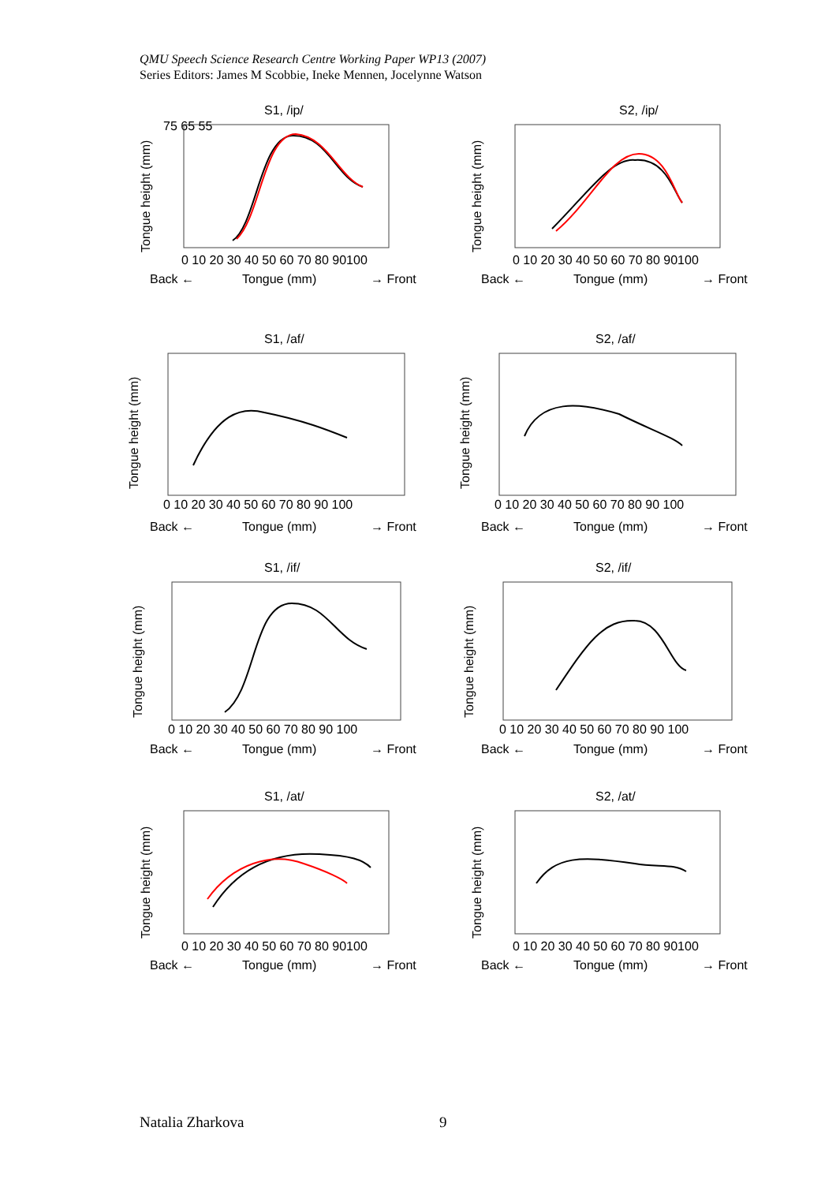QMU Speech Science Research Centre Working Paper WP13 (2007)
Series Editors: James M Scobbie, Ineke Mennen, Jocelynne Watson
S1, /ip/
Tongue height (mm)
75 65 55
0 10 20 30 40 50 60 70 80 90100
Back ←
Tongue (mm)
→ Front
S2, /ip/
Tongue height (mm)
0 10 20 30 40 50 60 70 80 90100
Back ←
Tongue (mm)
→ Front
S1, /af/
Tongue height (mm)
0 10 20 30 40 50 60 70 80 90 100
Back ←
Tongue (mm)
→ Front
S2, /af/
Tongue height (mm)
0 10 20 30 40 50 60 70 80 90 100
Back ←
Tongue (mm)
→ Front
S1, /if/
Tongue height (mm)
0 10 20 30 40 50 60 70 80 90 100
Back ←
Tongue (mm)
→ Front
S2, /if/
Tongue height (mm)
0 10 20 30 40 50 60 70 80 90 100
Back ←
Tongue (mm)
→ Front
S1, /at/
Tongue height (mm)
0 10 20 30 40 50 60 70 80 90100
Back ←
Tongue (mm)
→ Front
S2, /at/
Tongue height (mm)
0 10 20 30 40 50 60 70 80 90100
Back ←
Tongue (mm)
→ Front
Natalia Zharkova 9